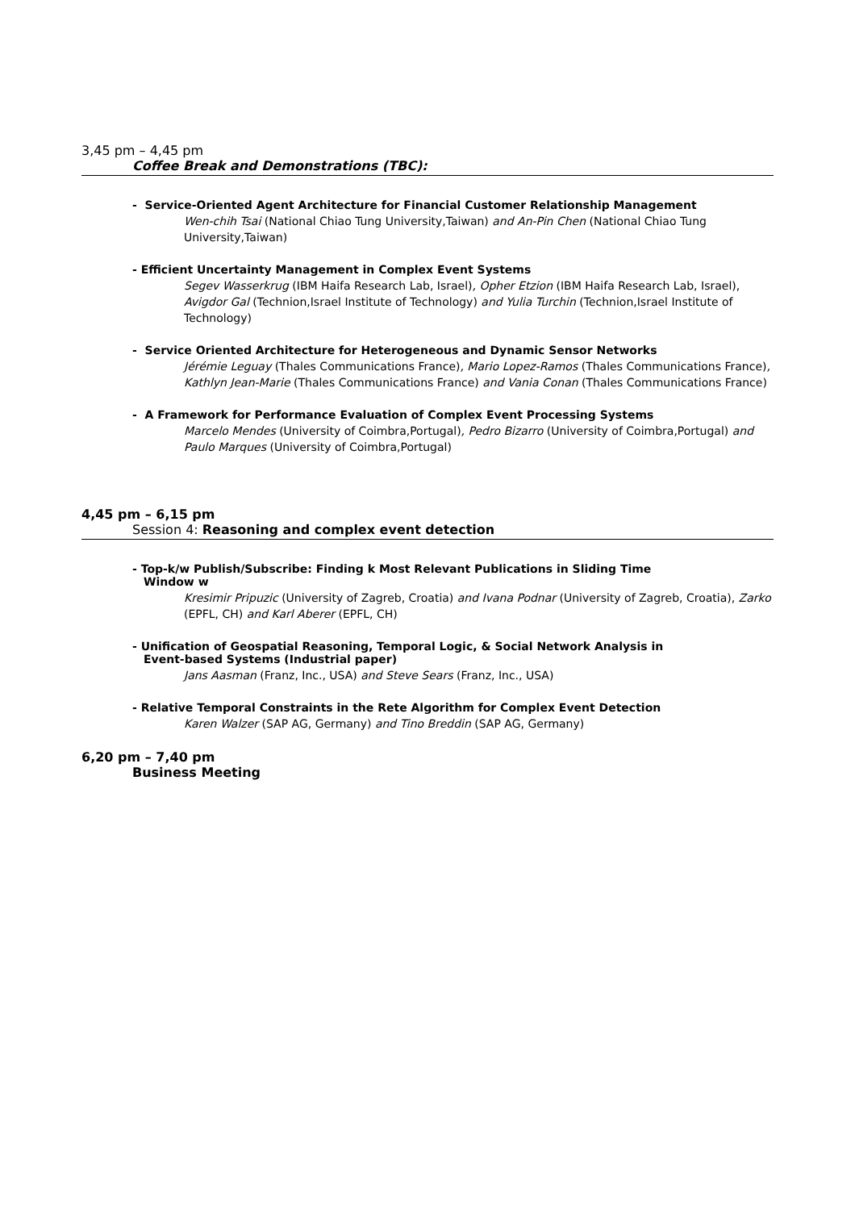3,45 pm – 4,45 pm
Coffee Break and Demonstrations (TBC):
- Service-Oriented Agent Architecture for Financial Customer Relationship Management
Wen-chih Tsai (National Chiao Tung University,Taiwan) and An-Pin Chen (National Chiao Tung University,Taiwan)
- Efficient Uncertainty Management in Complex Event Systems
Segev Wasserkrug (IBM Haifa Research Lab, Israel), Opher Etzion (IBM Haifa Research Lab, Israel), Avigdor Gal (Technion,Israel Institute of Technology) and Yulia Turchin (Technion,Israel Institute of Technology)
- Service Oriented Architecture for Heterogeneous and Dynamic Sensor Networks
Jérémie Leguay (Thales Communications France), Mario Lopez-Ramos (Thales Communications France), Kathlyn Jean-Marie (Thales Communications France) and Vania Conan (Thales Communications France)
- A Framework for Performance Evaluation of Complex Event Processing Systems
Marcelo Mendes (University of Coimbra,Portugal), Pedro Bizarro (University of Coimbra,Portugal) and Paulo Marques (University of Coimbra,Portugal)
4,45 pm – 6,15 pm
Session 4: Reasoning and complex event detection
- Top-k/w Publish/Subscribe: Finding k Most Relevant Publications in Sliding Time
Window w
Kresimir Pripuzic (University of Zagreb, Croatia) and Ivana Podnar (University of Zagreb, Croatia), Zarko (EPFL, CH) and Karl Aberer (EPFL, CH)
- Unification of Geospatial Reasoning, Temporal Logic, & Social Network Analysis in
Event-based Systems (Industrial paper)
Jans Aasman (Franz, Inc., USA) and Steve Sears (Franz, Inc., USA)
- Relative Temporal Constraints in the Rete Algorithm for Complex Event Detection
Karen Walzer (SAP AG, Germany) and Tino Breddin (SAP AG, Germany)
6,20 pm – 7,40 pm
Business Meeting